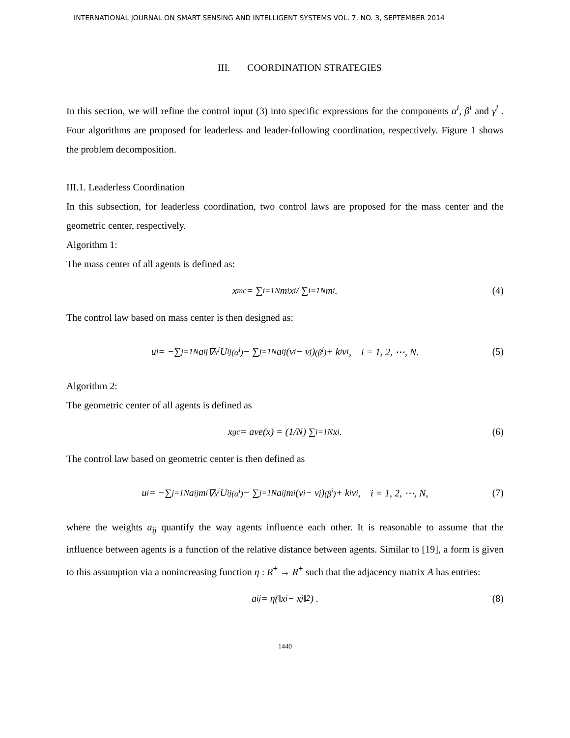INTERNATIONAL JOURNAL ON SMART SENSING AND INTELLIGENT SYSTEMS VOL. 7, NO. 3, SEPTEMBER 2014
III. COORDINATION STRATEGIES
In this section, we will refine the control input (3) into specific expressions for the components α<sup>i</sup>, β<sup>i</sup> and γ<sup>i</sup> . Four algorithms are proposed for leaderless and leader-following coordination, respectively. Figure 1 shows the problem decomposition.
III.1. Leaderless Coordination
In this subsection, for leaderless coordination, two control laws are proposed for the mass center and the geometric center, respectively.
Algorithm 1:
The mass center of all agents is defined as:
x<sub>mc</sub> = ∑<sub>i=1</sub><sup>N</sup> m<sub>i</sub>x<sup>i</sup> / ∑<sub>i=1</sub><sup>N</sup> m<sub>i</sub> . (4)
The control law based on mass center is then designed as:
u<sup>i</sup> = −∑<sub>j=1</sub><sup>N</sup> a<sub>ij</sub>∇<sub>x<sup>i</sup></sub>U<sub>ij</sub><sub>(α<sup>i</sup>)</sub> − ∑<sub>j=1</sub><sup>N</sup> a<sub>ij</sub>(v<sup>i</sup> − v<sup>j</sup>)<sub>(β<sup>i</sup>)</sub> + k<sub>i</sub>v<sup>i</sup>, i = 1, 2, ⋯, N. (5)
Algorithm 2:
The geometric center of all agents is defined as
x<sub>gc</sub> = ave(x) = (1/N) ∑<sub>i=1</sub><sup>N</sup> x<sup>i</sup>. (6)
The control law based on geometric center is then defined as
u<sup>i</sup> = −∑<sub>j=1</sub><sup>N</sup> a<sub>ij</sub>m<sub>i</sub>∇<sub>x<sup>i</sup></sub>U<sub>ij</sub><sub>(α<sup>i</sup>)</sub> − ∑<sub>j=1</sub><sup>N</sup> a<sub>ij</sub>m<sub>i</sub>(v<sup>i</sup> − v<sup>j</sup>)<sub>(β<sup>i</sup>)</sub> + k<sub>i</sub>v<sup>i</sup>, i = 1, 2, ⋯, N, (7)
where the weights a<sub>ij</sub> quantify the way agents influence each other. It is reasonable to assume that the influence between agents is a function of the relative distance between agents. Similar to [19], a form is given to this assumption via a nonincreasing function η : R<sup>+</sup> → R<sup>+</sup> such that the adjacency matrix A has entries:
a<sub>ij</sub> = η(‖x<sup>i</sup> − x<sup>j</sup>‖<sup>2</sup>) . (8)
1440